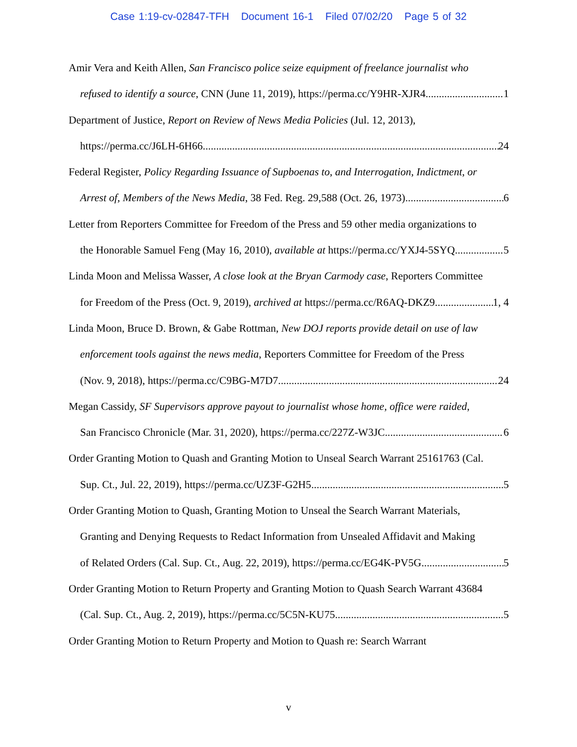Case 1:19-cv-02847-TFH Document 16-1 Filed 07/02/20 Page 5 of 32
Amir Vera and Keith Allen, San Francisco police seize equipment of freelance journalist who
refused to identify a source, CNN (June 11, 2019), https://perma.cc/Y9HR-XJR4 1
Department of Justice, Report on Review of News Media Policies (Jul. 12, 2013),
https://perma.cc/J6LH-6H66 24
Federal Register, Policy Regarding Issuance of Supboenas to, and Interrogation, Indictment, or
Arrest of, Members of the News Media, 38 Fed. Reg. 29,588 (Oct. 26, 1973) 6
Letter from Reporters Committee for Freedom of the Press and 59 other media organizations to
the Honorable Samuel Feng (May 16, 2010), available at https://perma.cc/YXJ4-5SYQ 5
Linda Moon and Melissa Wasser, A close look at the Bryan Carmody case, Reporters Committee
for Freedom of the Press (Oct. 9, 2019), archived at https://perma.cc/R6AQ-DKZ9 1, 4
Linda Moon, Bruce D. Brown, & Gabe Rottman, New DOJ reports provide detail on use of law
enforcement tools against the news media, Reporters Committee for Freedom of the Press
(Nov. 9, 2018), https://perma.cc/C9BG-M7D7 24
Megan Cassidy, SF Supervisors approve payout to journalist whose home, office were raided,
San Francisco Chronicle (Mar. 31, 2020), https://perma.cc/227Z-W3JC 6
Order Granting Motion to Quash and Granting Motion to Unseal Search Warrant 25161763 (Cal.
Sup. Ct., Jul. 22, 2019), https://perma.cc/UZ3F-G2H5 5
Order Granting Motion to Quash, Granting Motion to Unseal the Search Warrant Materials,
Granting and Denying Requests to Redact Information from Unsealed Affidavit and Making
of Related Orders (Cal. Sup. Ct., Aug. 22, 2019), https://perma.cc/EG4K-PV5G 5
Order Granting Motion to Return Property and Granting Motion to Quash Search Warrant 43684
(Cal. Sup. Ct., Aug. 2, 2019), https://perma.cc/5C5N-KU75 5
Order Granting Motion to Return Property and Motion to Quash re: Search Warrant
v